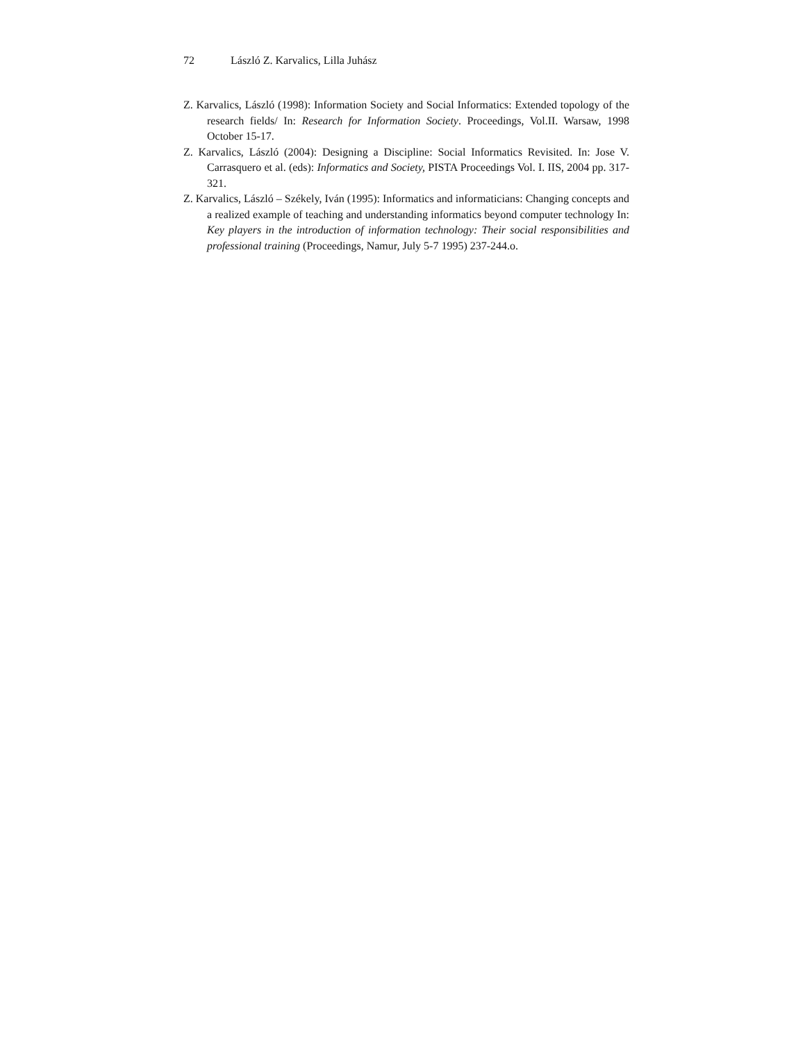72 László Z. Karvalics, Lilla Juhász
Z. Karvalics, László (1998): Information Society and Social Informatics: Extended topology of the research fields/ In: Research for Information Society. Proceedings, Vol.II. Warsaw, 1998 October 15-17.
Z. Karvalics, László (2004): Designing a Discipline: Social Informatics Revisited. In: Jose V. Carrasquero et al. (eds): Informatics and Society, PISTA Proceedings Vol. I. IIS, 2004 pp. 317-321.
Z. Karvalics, László – Székely, Iván (1995): Informatics and informaticians: Changing concepts and a realized example of teaching and understanding informatics beyond computer technology In: Key players in the introduction of information technology: Their social responsibilities and professional training (Proceedings, Namur, July 5-7 1995) 237-244.o.